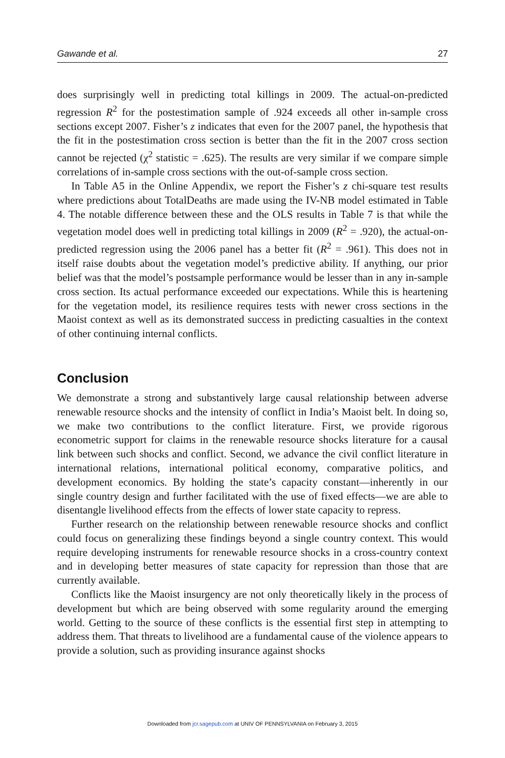Gawande et al. 27
does surprisingly well in predicting total killings in 2009. The actual-on-predicted regression R<sup>2</sup> for the postestimation sample of .924 exceeds all other in-sample cross sections except 2007. Fisher’s z indicates that even for the 2007 panel, the hypothesis that the fit in the postestimation cross section is better than the fit in the 2007 cross section cannot be rejected (χ<sup>2</sup> statistic = .625). The results are very similar if we compare simple correlations of in-sample cross sections with the out-of-sample cross section.
In Table A5 in the Online Appendix, we report the Fisher’s z chi-square test results where predictions about TotalDeaths are made using the IV-NB model estimated in Table 4. The notable difference between these and the OLS results in Table 7 is that while the vegetation model does well in predicting total killings in 2009 (R<sup>2</sup> = .920), the actual-on-predicted regression using the 2006 panel has a better fit (R<sup>2</sup> = .961). This does not in itself raise doubts about the vegetation model’s predictive ability. If anything, our prior belief was that the model’s postsample performance would be lesser than in any in-sample cross section. Its actual performance exceeded our expectations. While this is heartening for the vegetation model, its resilience requires tests with newer cross sections in the Maoist context as well as its demonstrated success in predicting casualties in the context of other continuing internal conflicts.
Conclusion
We demonstrate a strong and substantively large causal relationship between adverse renewable resource shocks and the intensity of conflict in India’s Maoist belt. In doing so, we make two contributions to the conflict literature. First, we provide rigorous econometric support for claims in the renewable resource shocks literature for a causal link between such shocks and conflict. Second, we advance the civil conflict literature in international relations, international political economy, comparative politics, and development economics. By holding the state’s capacity constant—inherently in our single country design and further facilitated with the use of fixed effects—we are able to disentangle livelihood effects from the effects of lower state capacity to repress.
Further research on the relationship between renewable resource shocks and conflict could focus on generalizing these findings beyond a single country context. This would require developing instruments for renewable resource shocks in a cross-country context and in developing better measures of state capacity for repression than those that are currently available.
Conflicts like the Maoist insurgency are not only theoretically likely in the process of development but which are being observed with some regularity around the emerging world. Getting to the source of these conflicts is the essential first step in attempting to address them. That threats to livelihood are a fundamental cause of the violence appears to provide a solution, such as providing insurance against shocks
Downloaded from jcr.sagepub.com at UNIV OF PENNSYLVANIA on February 3, 2015